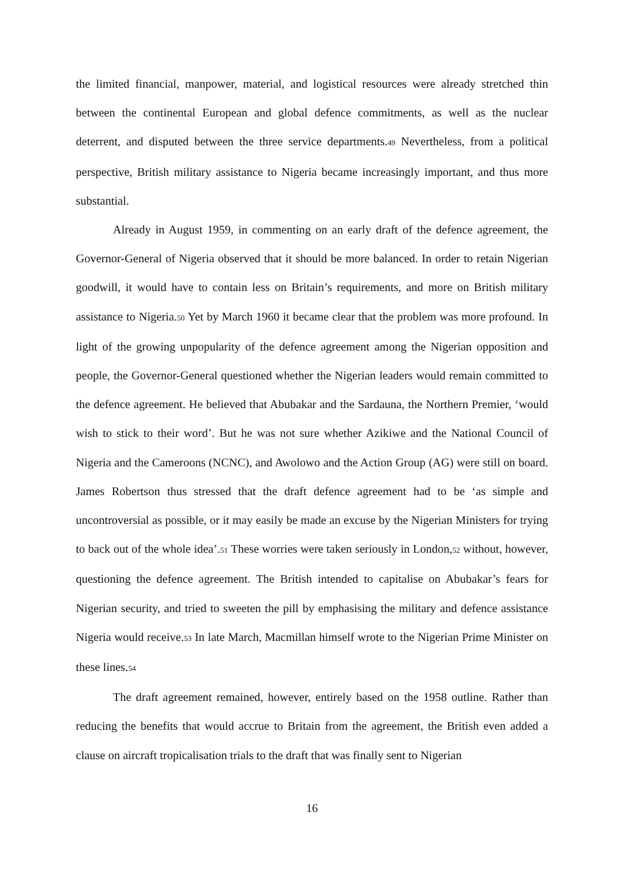the limited financial, manpower, material, and logistical resources were already stretched thin between the continental European and global defence commitments, as well as the nuclear deterrent, and disputed between the three service departments.<sub>49</sub> Nevertheless, from a political perspective, British military assistance to Nigeria became increasingly important, and thus more substantial.
Already in August 1959, in commenting on an early draft of the defence agreement, the Governor-General of Nigeria observed that it should be more balanced. In order to retain Nigerian goodwill, it would have to contain less on Britain’s requirements, and more on British military assistance to Nigeria.<sub>50</sub> Yet by March 1960 it became clear that the problem was more profound. In light of the growing unpopularity of the defence agreement among the Nigerian opposition and people, the Governor-General questioned whether the Nigerian leaders would remain committed to the defence agreement. He believed that Abubakar and the Sardauna, the Northern Premier, ‘would wish to stick to their word’. But he was not sure whether Azikiwe and the National Council of Nigeria and the Cameroons (NCNC), and Awolowo and the Action Group (AG) were still on board. James Robertson thus stressed that the draft defence agreement had to be ‘as simple and uncontroversial as possible, or it may easily be made an excuse by the Nigerian Ministers for trying to back out of the whole idea’.<sub>51</sub> These worries were taken seriously in London,<sub>52</sub> without, however, questioning the defence agreement. The British intended to capitalise on Abubakar’s fears for Nigerian security, and tried to sweeten the pill by emphasising the military and defence assistance Nigeria would receive.<sub>53</sub> In late March, Macmillan himself wrote to the Nigerian Prime Minister on these lines.<sub>54</sub>
The draft agreement remained, however, entirely based on the 1958 outline. Rather than reducing the benefits that would accrue to Britain from the agreement, the British even added a clause on aircraft tropicalisation trials to the draft that was finally sent to Nigerian
16